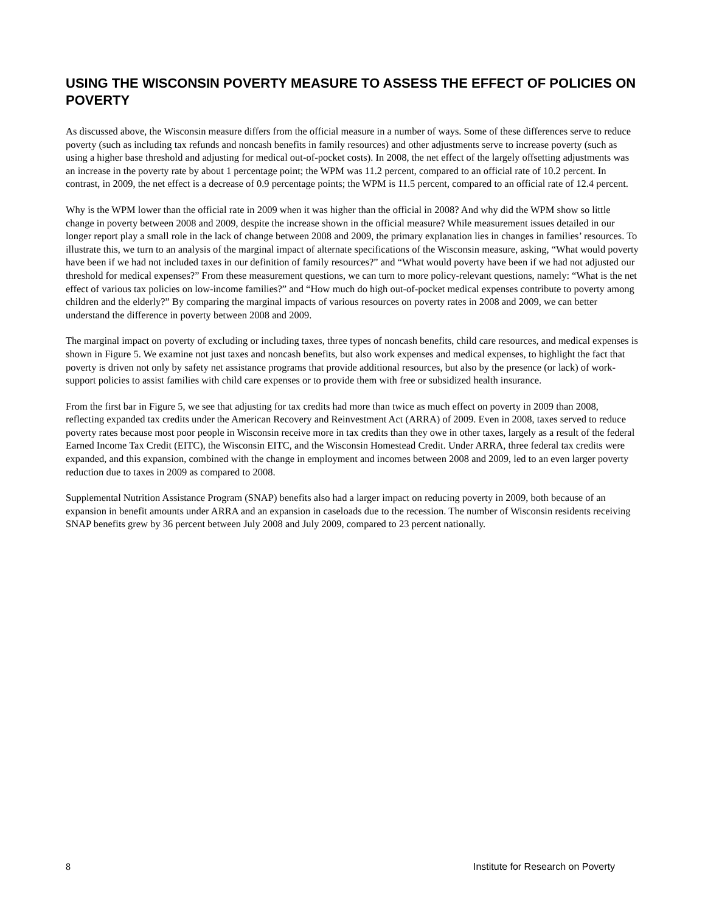USING THE WISCONSIN POVERTY MEASURE TO ASSESS THE EFFECT OF POLICIES ON POVERTY
As discussed above, the Wisconsin measure differs from the official measure in a number of ways. Some of these differences serve to reduce poverty (such as including tax refunds and noncash benefits in family resources) and other adjustments serve to increase poverty (such as using a higher base threshold and adjusting for medical out-of-pocket costs). In 2008, the net effect of the largely offsetting adjustments was an increase in the poverty rate by about 1 percentage point; the WPM was 11.2 percent, compared to an official rate of 10.2 percent. In contrast, in 2009, the net effect is a decrease of 0.9 percentage points; the WPM is 11.5 percent, compared to an official rate of 12.4 percent.
Why is the WPM lower than the official rate in 2009 when it was higher than the official in 2008? And why did the WPM show so little change in poverty between 2008 and 2009, despite the increase shown in the official measure? While measurement issues detailed in our longer report play a small role in the lack of change between 2008 and 2009, the primary explanation lies in changes in families’ resources. To illustrate this, we turn to an analysis of the marginal impact of alternate specifications of the Wisconsin measure, asking, “What would poverty have been if we had not included taxes in our definition of family resources?” and “What would poverty have been if we had not adjusted our threshold for medical expenses?” From these measurement questions, we can turn to more policy-relevant questions, namely: “What is the net effect of various tax policies on low-income families?” and “How much do high out-of-pocket medical expenses contribute to poverty among children and the elderly?” By comparing the marginal impacts of various resources on poverty rates in 2008 and 2009, we can better understand the difference in poverty between 2008 and 2009.
The marginal impact on poverty of excluding or including taxes, three types of noncash benefits, child care resources, and medical expenses is shown in Figure 5. We examine not just taxes and noncash benefits, but also work expenses and medical expenses, to highlight the fact that poverty is driven not only by safety net assistance programs that provide additional resources, but also by the presence (or lack) of work-support policies to assist families with child care expenses or to provide them with free or subsidized health insurance.
From the first bar in Figure 5, we see that adjusting for tax credits had more than twice as much effect on poverty in 2009 than 2008, reflecting expanded tax credits under the American Recovery and Reinvestment Act (ARRA) of 2009. Even in 2008, taxes served to reduce poverty rates because most poor people in Wisconsin receive more in tax credits than they owe in other taxes, largely as a result of the federal Earned Income Tax Credit (EITC), the Wisconsin EITC, and the Wisconsin Homestead Credit. Under ARRA, three federal tax credits were expanded, and this expansion, combined with the change in employment and incomes between 2008 and 2009, led to an even larger poverty reduction due to taxes in 2009 as compared to 2008.
Supplemental Nutrition Assistance Program (SNAP) benefits also had a larger impact on reducing poverty in 2009, both because of an expansion in benefit amounts under ARRA and an expansion in caseloads due to the recession. The number of Wisconsin residents receiving SNAP benefits grew by 36 percent between July 2008 and July 2009, compared to 23 percent nationally.
8 Institute for Research on Poverty